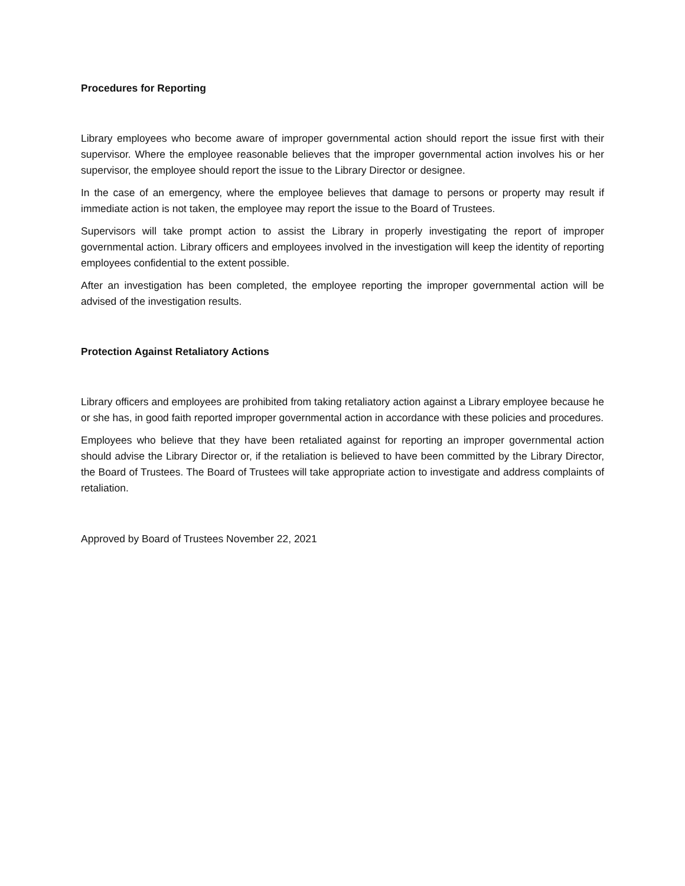Procedures for Reporting
Library employees who become aware of improper governmental action should report the issue first with their supervisor. Where the employee reasonable believes that the improper governmental action involves his or her supervisor, the employee should report the issue to the Library Director or designee.
In the case of an emergency, where the employee believes that damage to persons or property may result if immediate action is not taken, the employee may report the issue to the Board of Trustees.
Supervisors will take prompt action to assist the Library in properly investigating the report of improper governmental action. Library officers and employees involved in the investigation will keep the identity of reporting employees confidential to the extent possible.
After an investigation has been completed, the employee reporting the improper governmental action will be advised of the investigation results.
Protection Against Retaliatory Actions
Library officers and employees are prohibited from taking retaliatory action against a Library employee because he or she has, in good faith reported improper governmental action in accordance with these policies and procedures.
Employees who believe that they have been retaliated against for reporting an improper governmental action should advise the Library Director or, if the retaliation is believed to have been committed by the Library Director, the Board of Trustees. The Board of Trustees will take appropriate action to investigate and address complaints of retaliation.
Approved by Board of Trustees November 22, 2021